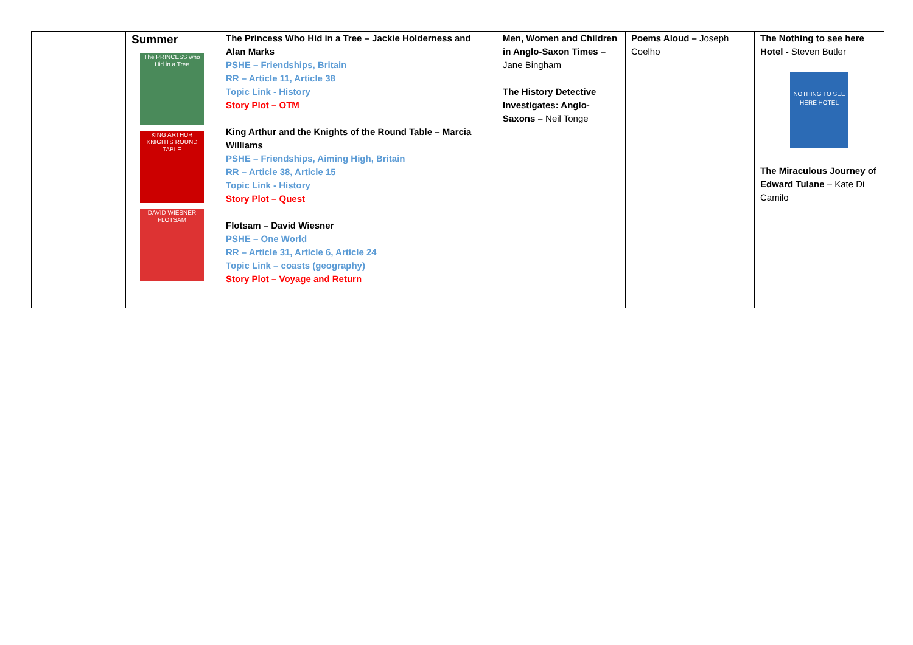| | Summer The PRINCESS who Hid in a Tree KING ARTHUR KNIGHTS ROUND TABLE DAVID WIESNER FLOTSAM | The Princess Who Hid in a Tree – Jackie Holderness and Alan Marks PSHE – Friendships, Britain RR – Article 11, Article 38 Topic Link - History Story Plot – OTM King Arthur and the Knights of the Round Table – Marcia Williams PSHE – Friendships, Aiming High, Britain RR – Article 38, Article 15 Topic Link - History Story Plot – Quest Flotsam – David Wiesner PSHE – One World RR – Article 31, Article 6, Article 24 Topic Link – coasts (geography) Story Plot – Voyage and Return | Men, Women and Children in Anglo-Saxon Times – Jane Bingham The History Detective Investigates: Anglo-Saxons – Neil Tonge | Poems Aloud – Joseph Coelho | The Nothing to see here Hotel - Steven Butler NOTHING TO SEE HERE HOTEL The Miraculous Journey of Edward Tulane – Kate Di Camilo |